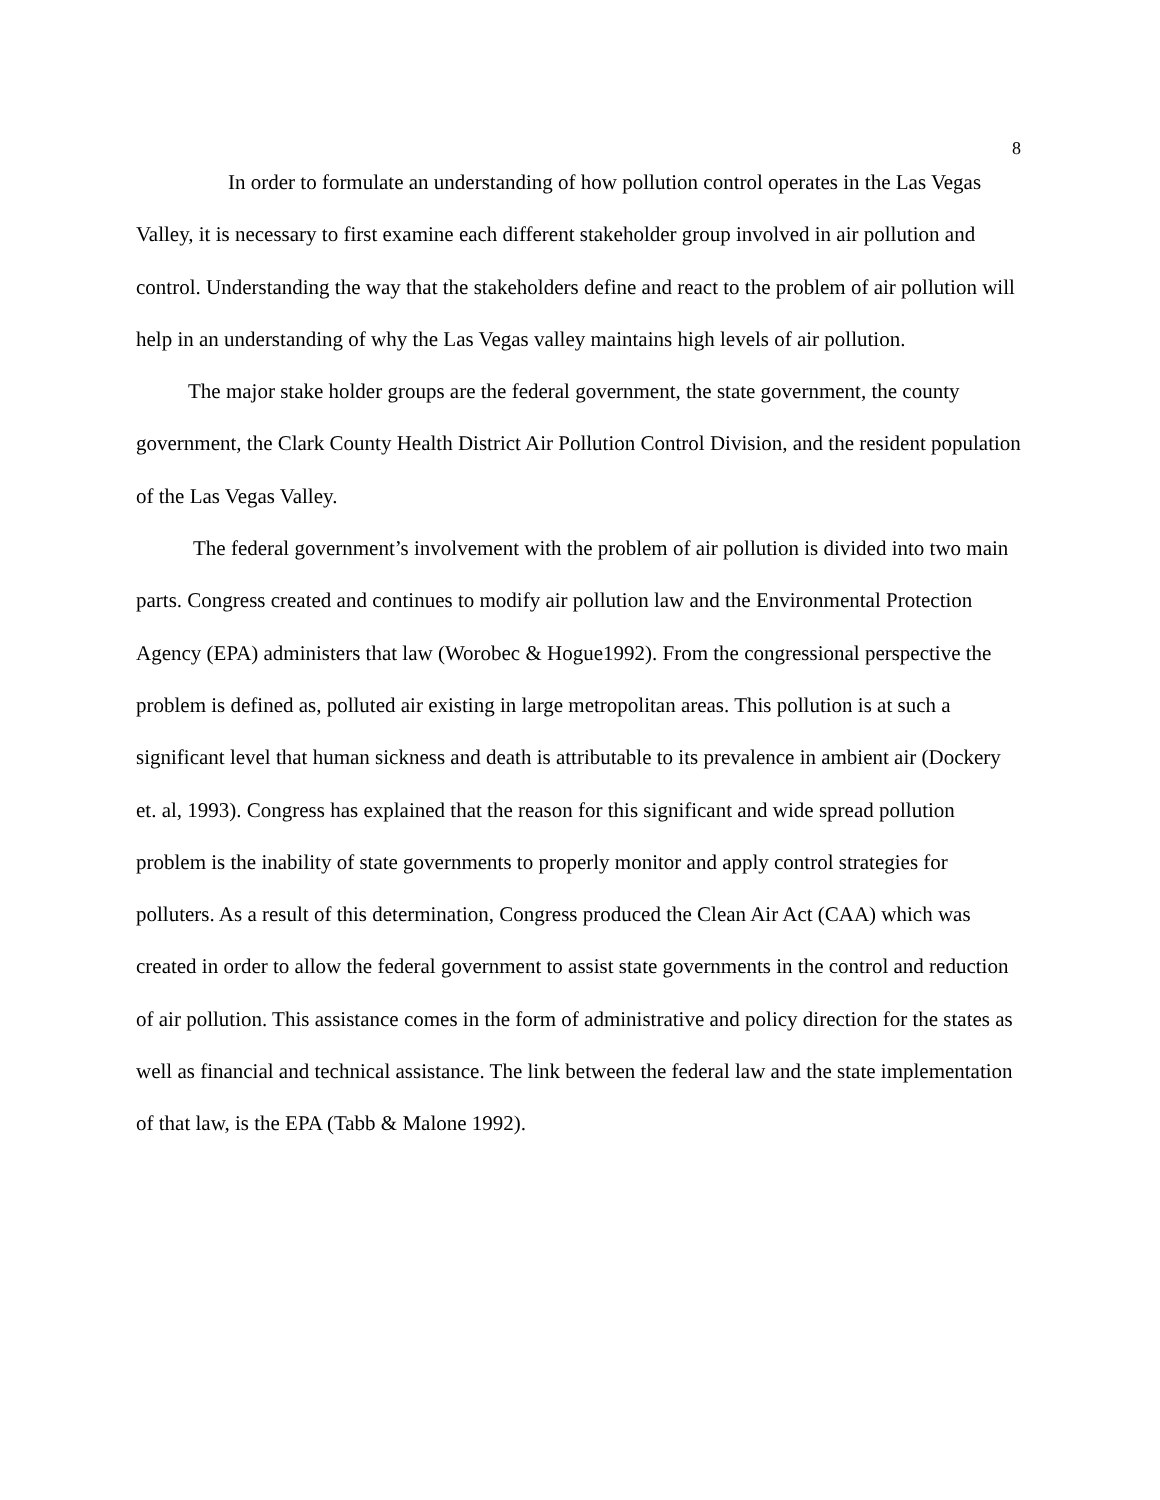8
In order to formulate an understanding of how pollution control operates in the Las Vegas Valley, it is necessary to first examine each different stakeholder group involved in air pollution and control. Understanding the way that the stakeholders define and react to the problem of air pollution will help in an understanding of why the Las Vegas valley maintains high levels of air pollution.
The major stake holder groups are the federal government, the state government, the county government, the Clark County Health District Air Pollution Control Division, and the resident population of the Las Vegas Valley.
The federal government’s involvement with the problem of air pollution is divided into two main parts. Congress created and continues to modify air pollution law and the Environmental Protection Agency (EPA) administers that law (Worobec & Hogue1992). From the congressional perspective the problem is defined as, polluted air existing in large metropolitan areas. This pollution is at such a significant level that human sickness and death is attributable to its prevalence in ambient air (Dockery et. al, 1993). Congress has explained that the reason for this significant and wide spread pollution problem is the inability of state governments to properly monitor and apply control strategies for polluters. As a result of this determination, Congress produced the Clean Air Act (CAA) which was created in order to allow the federal government to assist state governments in the control and reduction of air pollution. This assistance comes in the form of administrative and policy direction for the states as well as financial and technical assistance. The link between the federal law and the state implementation of that law, is the EPA (Tabb & Malone 1992).